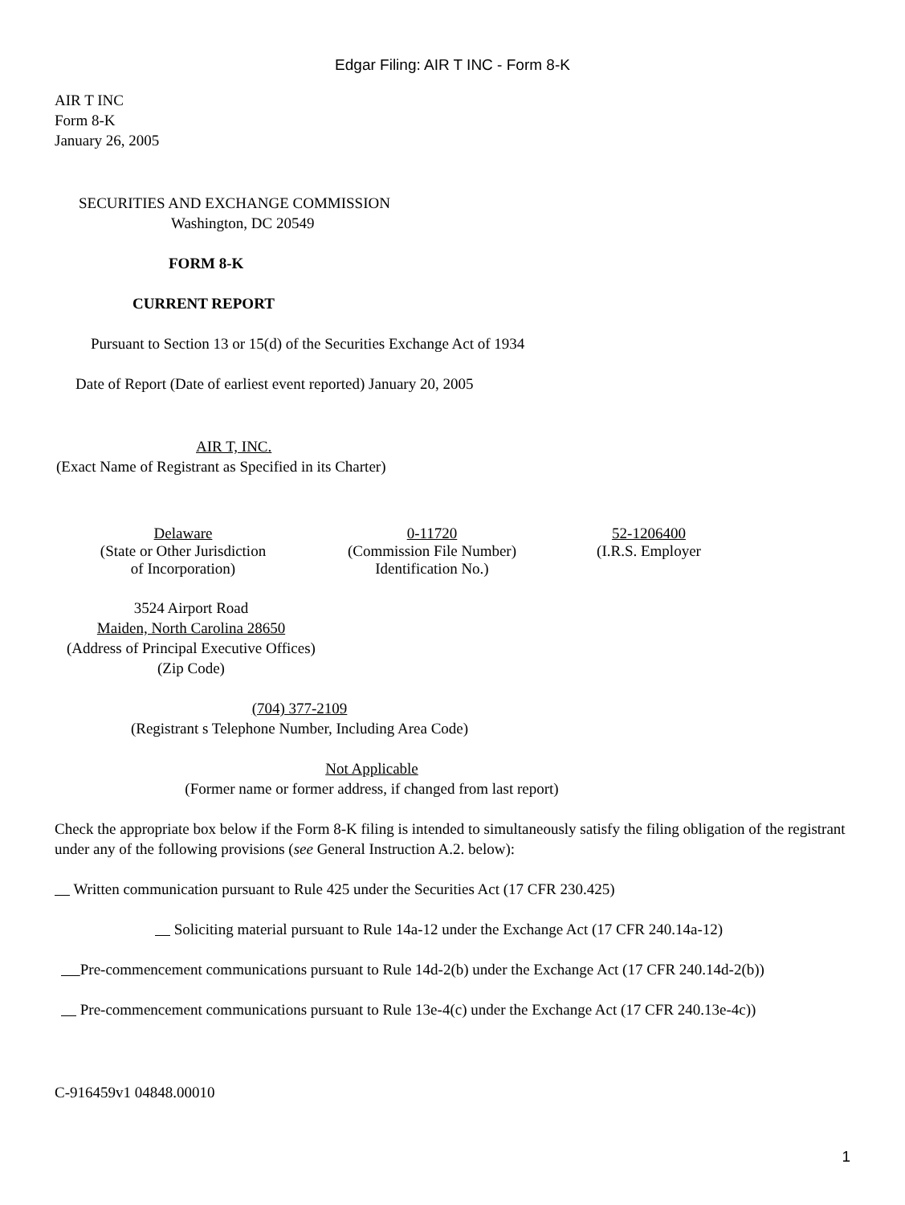Edgar Filing: AIR T INC - Form 8-K
AIR T INC
Form 8-K
January 26, 2005
SECURITIES AND EXCHANGE COMMISSION
Washington, DC 20549
FORM 8-K
CURRENT REPORT
Pursuant to Section 13 or 15(d) of the Securities Exchange Act of 1934
Date of Report (Date of earliest event reported) January 20, 2005
AIR T, INC.
(Exact Name of Registrant as Specified in its Charter)
Delaware
(State or Other Jurisdiction
of Incorporation)
0-11720
(Commission File Number)
Identification No.)
52-1206400
(I.R.S. Employer
3524 Airport Road
Maiden, North Carolina 28650
(Address of Principal Executive Offices)
(Zip Code)
(704) 377-2109
(Registrant s Telephone Number, Including Area Code)
Not Applicable
(Former name or former address, if changed from last report)
Check the appropriate box below if the Form 8-K filing is intended to simultaneously satisfy the filing obligation of the registrant under any of the following provisions (see General Instruction A.2. below):
Written communication pursuant to Rule 425 under the Securities Act (17 CFR 230.425)
Soliciting material pursuant to Rule 14a-12 under the Exchange Act (17 CFR 240.14a-12)
Pre-commencement communications pursuant to Rule 14d-2(b) under the Exchange Act (17 CFR 240.14d-2(b))
Pre-commencement communications pursuant to Rule 13e-4(c) under the Exchange Act (17 CFR 240.13e-4c))
C-916459v1 04848.00010
1